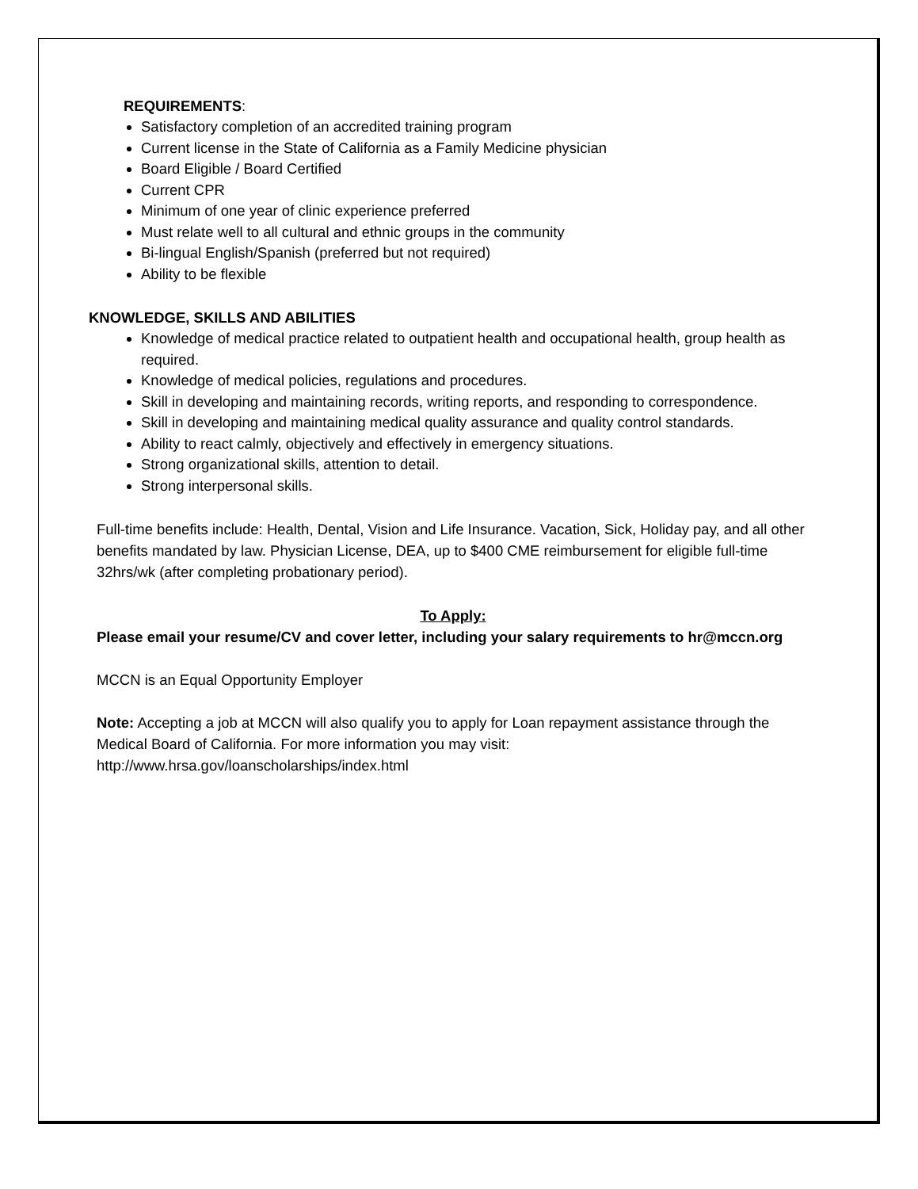REQUIREMENTS:
Satisfactory completion of an accredited training program
Current license in the State of California as a Family Medicine physician
Board Eligible / Board Certified
Current CPR
Minimum of one year of clinic experience preferred
Must relate well to all cultural and ethnic groups in the community
Bi-lingual English/Spanish (preferred but not required)
Ability to be flexible
KNOWLEDGE, SKILLS AND ABILITIES
Knowledge of medical practice related to outpatient health and occupational health, group health as required.
Knowledge of medical policies, regulations and procedures.
Skill in developing and maintaining records, writing reports, and responding to correspondence.
Skill in developing and maintaining medical quality assurance and quality control standards.
Ability to react calmly, objectively and effectively in emergency situations.
Strong organizational skills, attention to detail.
Strong interpersonal skills.
Full-time benefits include: Health, Dental, Vision and Life Insurance. Vacation, Sick, Holiday pay, and all other benefits mandated by law. Physician License, DEA, up to $400 CME reimbursement for eligible full-time 32hrs/wk (after completing probationary period).
To Apply:
Please email your resume/CV and cover letter, including your salary requirements to hr@mccn.org
MCCN is an Equal Opportunity Employer
Note: Accepting a job at MCCN will also qualify you to apply for Loan repayment assistance through the Medical Board of California. For more information you may visit: http://www.hrsa.gov/loanscholarships/index.html